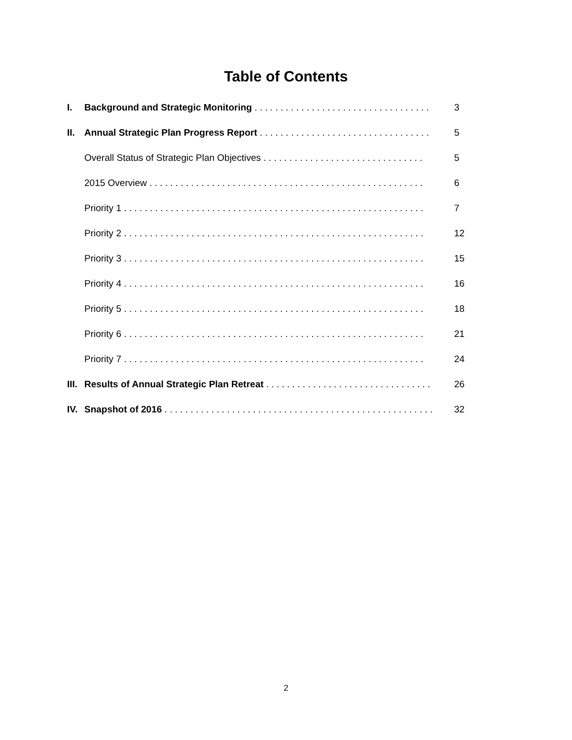Table of Contents
I. Background and Strategic Monitoring . . . . . . . . . . . . . . . . . . . . . . . . . . . . . . . . . . 3
II. Annual Strategic Plan Progress Report . . . . . . . . . . . . . . . . . . . . . . . . . . . . . . . . . 5
Overall Status of Strategic Plan Objectives . . . . . . . . . . . . . . . . . . . . . . . . . . . . . . . 5
2015 Overview . . . . . . . . . . . . . . . . . . . . . . . . . . . . . . . . . . . . . . . . . . . . . . . . . . . . . 6
Priority 1 . . . . . . . . . . . . . . . . . . . . . . . . . . . . . . . . . . . . . . . . . . . . . . . . . . . . . . . . . . 7
Priority 2 . . . . . . . . . . . . . . . . . . . . . . . . . . . . . . . . . . . . . . . . . . . . . . . . . . . . . . . . . . 12
Priority 3 . . . . . . . . . . . . . . . . . . . . . . . . . . . . . . . . . . . . . . . . . . . . . . . . . . . . . . . . . . 15
Priority 4 . . . . . . . . . . . . . . . . . . . . . . . . . . . . . . . . . . . . . . . . . . . . . . . . . . . . . . . . . . 16
Priority 5 . . . . . . . . . . . . . . . . . . . . . . . . . . . . . . . . . . . . . . . . . . . . . . . . . . . . . . . . . . 18
Priority 6 . . . . . . . . . . . . . . . . . . . . . . . . . . . . . . . . . . . . . . . . . . . . . . . . . . . . . . . . . . 21
Priority 7 . . . . . . . . . . . . . . . . . . . . . . . . . . . . . . . . . . . . . . . . . . . . . . . . . . . . . . . . . . 24
III. Results of Annual Strategic Plan Retreat . . . . . . . . . . . . . . . . . . . . . . . . . . . . . . . . 26
IV. Snapshot of 2016 . . . . . . . . . . . . . . . . . . . . . . . . . . . . . . . . . . . . . . . . . . . . . . . . . . . . 32
2